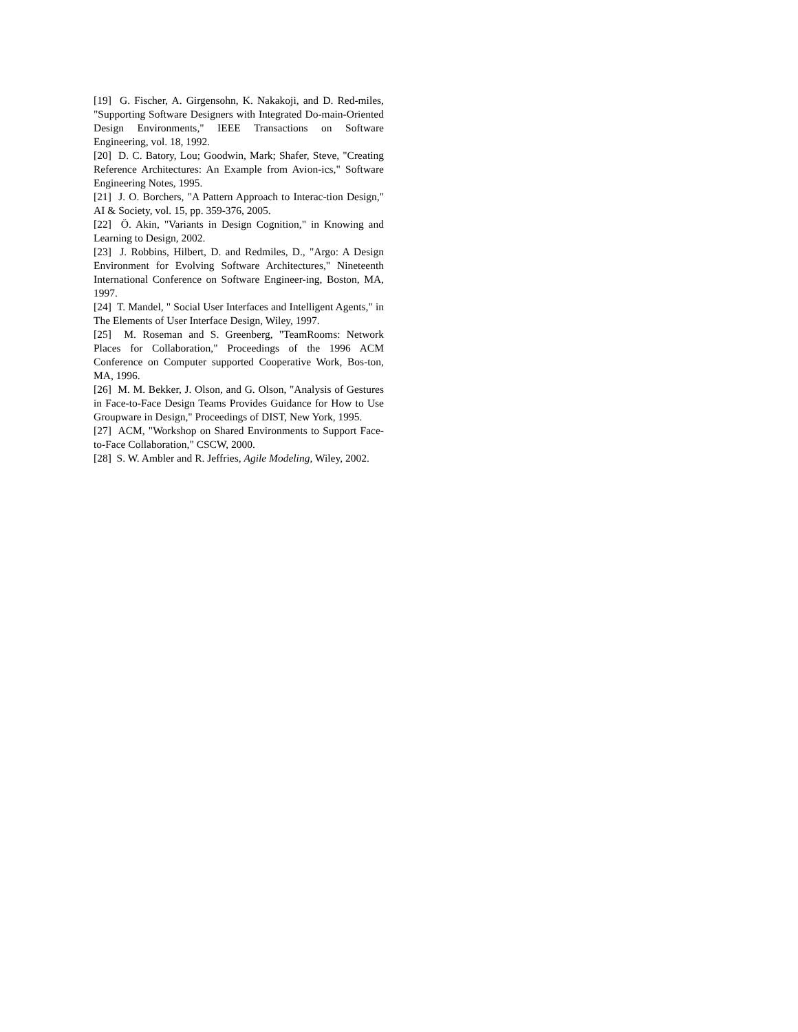[19] G. Fischer, A. Girgensohn, K. Nakakoji, and D. Red-miles, "Supporting Software Designers with Integrated Do-main-Oriented Design Environments," IEEE Transactions on Software Engineering, vol. 18, 1992.
[20] D. C. Batory, Lou; Goodwin, Mark; Shafer, Steve, "Creating Reference Architectures: An Example from Avion-ics," Software Engineering Notes, 1995.
[21] J. O. Borchers, "A Pattern Approach to Interac-tion Design," AI & Society, vol. 15, pp. 359-376, 2005.
[22] Ö. Akin, "Variants in Design Cognition," in Knowing and Learning to Design, 2002.
[23] J. Robbins, Hilbert, D. and Redmiles, D., "Argo: A Design Environment for Evolving Software Architectures," Nineteenth International Conference on Software Engineer-ing, Boston, MA, 1997.
[24] T. Mandel, " Social User Interfaces and Intelligent Agents," in The Elements of User Interface Design, Wiley, 1997.
[25] M. Roseman and S. Greenberg, "TeamRooms: Network Places for Collaboration," Proceedings of the 1996 ACM Conference on Computer supported Cooperative Work, Bos-ton, MA, 1996.
[26] M. M. Bekker, J. Olson, and G. Olson, "Analysis of Gestures in Face-to-Face Design Teams Provides Guidance for How to Use Groupware in Design," Proceedings of DIST, New York, 1995.
[27] ACM, "Workshop on Shared Environments to Support Face-to-Face Collaboration," CSCW, 2000.
[28] S. W. Ambler and R. Jeffries, Agile Modeling, Wiley, 2002.